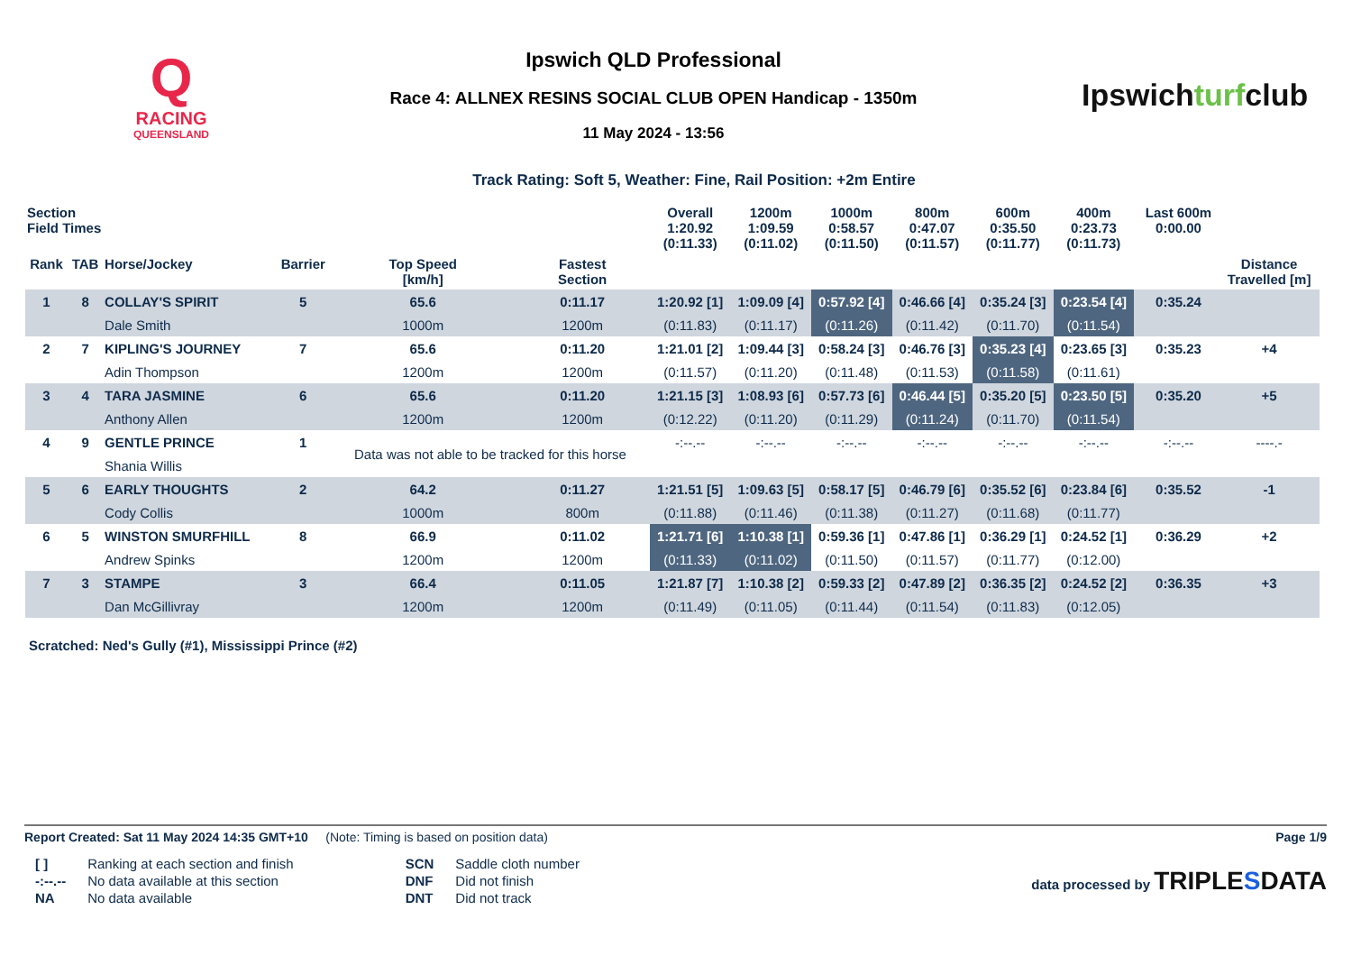Q
RACING
QUEENSLAND
Ipswich QLD Professional
Race 4: ALLNEX RESINS SOCIAL CLUB OPEN Handicap - 1350m
11 May 2024 - 13:56
Ipswichturfclub
Track Rating: Soft 5, Weather: Fine, Rail Position: +2m Entire
| Section Field Times | | | | | | Overall 1:20.92 (0:11.33) | 1200m 1:09.59 (0:11.02) | 1000m 0:58.57 (0:11.50) | 800m 0:47.07 (0:11.57) | 600m 0:35.50 (0:11.77) | 400m 0:23.73 (0:11.73) | | Last 600m 0:00.00 | |
| --- | --- | --- | --- | --- | --- | --- | --- | --- | --- | --- | --- | --- | --- | --- |
| Rank | TAB | Horse/Jockey | Barrier | Top Speed [km/h] | Fastest Section | | | | | | | | | Distance Travelled [m] |
| 1 | 8 | COLLAY'S SPIRIT | 5 | 65.6 | 0:11.17 | 1:20.92 [1] | 1:09.09 [4] | 0:57.92 [4] | 0:46.66 [4] | 0:35.24 [3] | 0:23.54 [4] | | 0:35.24 | |
| | | Dale Smith | | 1000m | 1200m | (0:11.83) | (0:11.17) | (0:11.26) | (0:11.42) | (0:11.70) | (0:11.54) | | | |
| 2 | 7 | KIPLING'S JOURNEY | 7 | 65.6 | 0:11.20 | 1:21.01 [2] | 1:09.44 [3] | 0:58.24 [3] | 0:46.76 [3] | 0:35.23 [4] | 0:23.65 [3] | | 0:35.23 | +4 |
| | | Adin Thompson | | 1200m | 1200m | (0:11.57) | (0:11.20) | (0:11.48) | (0:11.53) | (0:11.58) | (0:11.61) | | | |
| 3 | 4 | TARA JASMINE | 6 | 65.6 | 0:11.20 | 1:21.15 [3] | 1:08.93 [6] | 0:57.73 [6] | 0:46.44 [5] | 0:35.20 [5] | 0:23.50 [5] | | 0:35.20 | +5 |
| | | Anthony Allen | | 1200m | 1200m | (0:12.22) | (0:11.20) | (0:11.29) | (0:11.24) | (0:11.70) | (0:11.54) | | | |
| 4 | 9 | GENTLE PRINCE | 1 | Data was not able to be tracked for this horse | | -:--.-- | -:--.-- | -:--.-- | -:--.-- | -:--.-- | -:--.-- | | -:--.-- | ----.- |
| | | Shania Willis | | | | | | | | | | | | |
| 5 | 6 | EARLY THOUGHTS | 2 | 64.2 | 0:11.27 | 1:21.51 [5] | 1:09.63 [5] | 0:58.17 [5] | 0:46.79 [6] | 0:35.52 [6] | 0:23.84 [6] | | 0:35.52 | -1 |
| | | Cody Collis | | 1000m | 800m | (0:11.88) | (0:11.46) | (0:11.38) | (0:11.27) | (0:11.68) | (0:11.77) | | | |
| 6 | 5 | WINSTON SMURFHILL | 8 | 66.9 | 0:11.02 | 1:21.71 [6] | 1:10.38 [1] | 0:59.36 [1] | 0:47.86 [1] | 0:36.29 [1] | 0:24.52 [1] | | 0:36.29 | +2 |
| | | Andrew Spinks | | 1200m | 1200m | (0:11.33) | (0:11.02) | (0:11.50) | (0:11.57) | (0:11.77) | (0:12.00) | | | |
| 7 | 3 | STAMPE | 3 | 66.4 | 0:11.05 | 1:21.87 [7] | 1:10.38 [2] | 0:59.33 [2] | 0:47.89 [2] | 0:36.35 [2] | 0:24.52 [2] | | 0:36.35 | +3 |
| | | Dan McGillivray | | 1200m | 1200m | (0:11.49) | (0:11.05) | (0:11.44) | (0:11.54) | (0:11.83) | (0:12.05) | | | |
Scratched: Ned's Gully (#1), Mississippi Prince (#2)
Report Created: Sat 11 May 2024 14:35 GMT+10 (Note: Timing is based on position data)
Page 1/9
| [ ] | Ranking at each section and finish |
| -:--.-- | No data available at this section |
| NA | No data available |
| SCN | Saddle cloth number |
| DNF | Did not finish |
| DNT | Did not track |
data processed by TRIPLESDATA